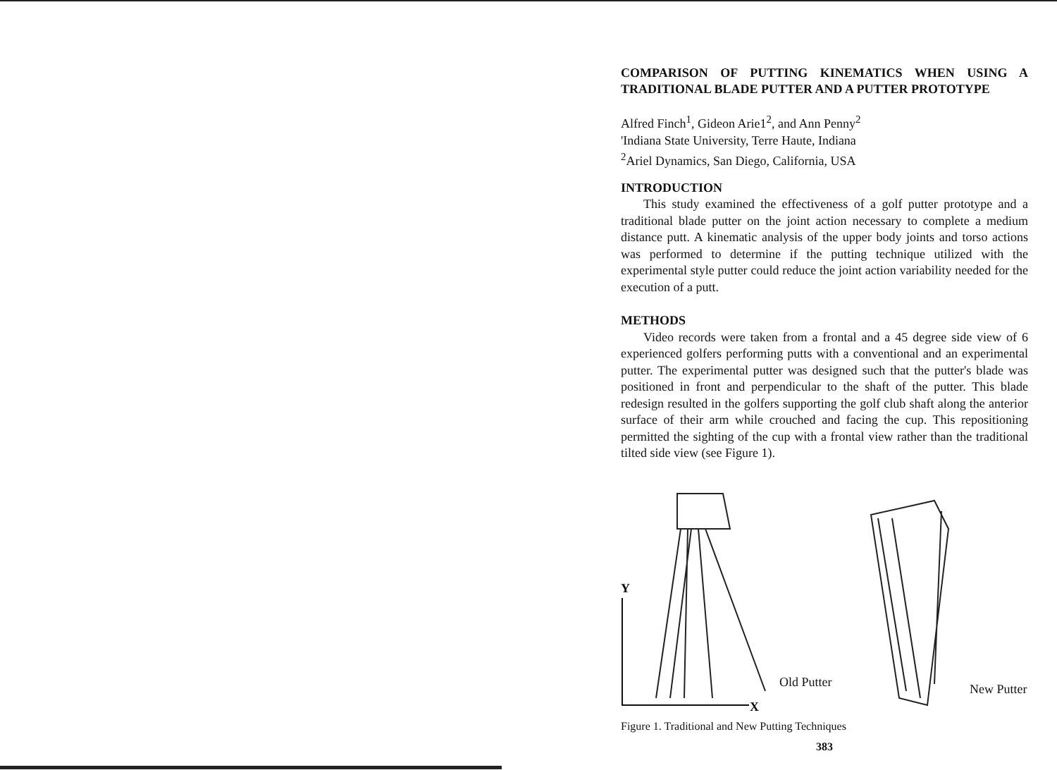COMPARISON OF PUTTING KINEMATICS WHEN USING A TRADITIONAL BLADE PUTTER AND A PUTTER PROTOTYPE
Alfred Finch<sup>1</sup>, Gideon Arie1<sup>2</sup>, and Ann Penny<sup>2</sup>
'Indiana State University, Terre Haute, Indiana
<sup>2</sup> Ariel Dynamics, San Diego, California, USA
INTRODUCTION
This study examined the effectiveness of a golf putter prototype and a traditional blade putter on the joint action necessary to complete a medium distance putt. A kinematic analysis of the upper body joints and torso actions was performed to determine if the putting technique utilized with the experimental style putter could reduce the joint action variability needed for the execution of a putt.
METHODS
Video records were taken from a frontal and a 45 degree side view of 6 experienced golfers performing putts with a conventional and an experimental putter. The experimental putter was designed such that the putter's blade was positioned in front and perpendicular to the shaft of the putter. This blade redesign resulted in the golfers supporting the golf club shaft along the anterior surface of their arm while crouched and facing the cup. This repositioning permitted the sighting of the cup with a frontal view rather than the traditional tilted side view (see Figure 1).
Y
X
Old Putter
New Putter
Figure 1. Traditional and New Putting Techniques
383